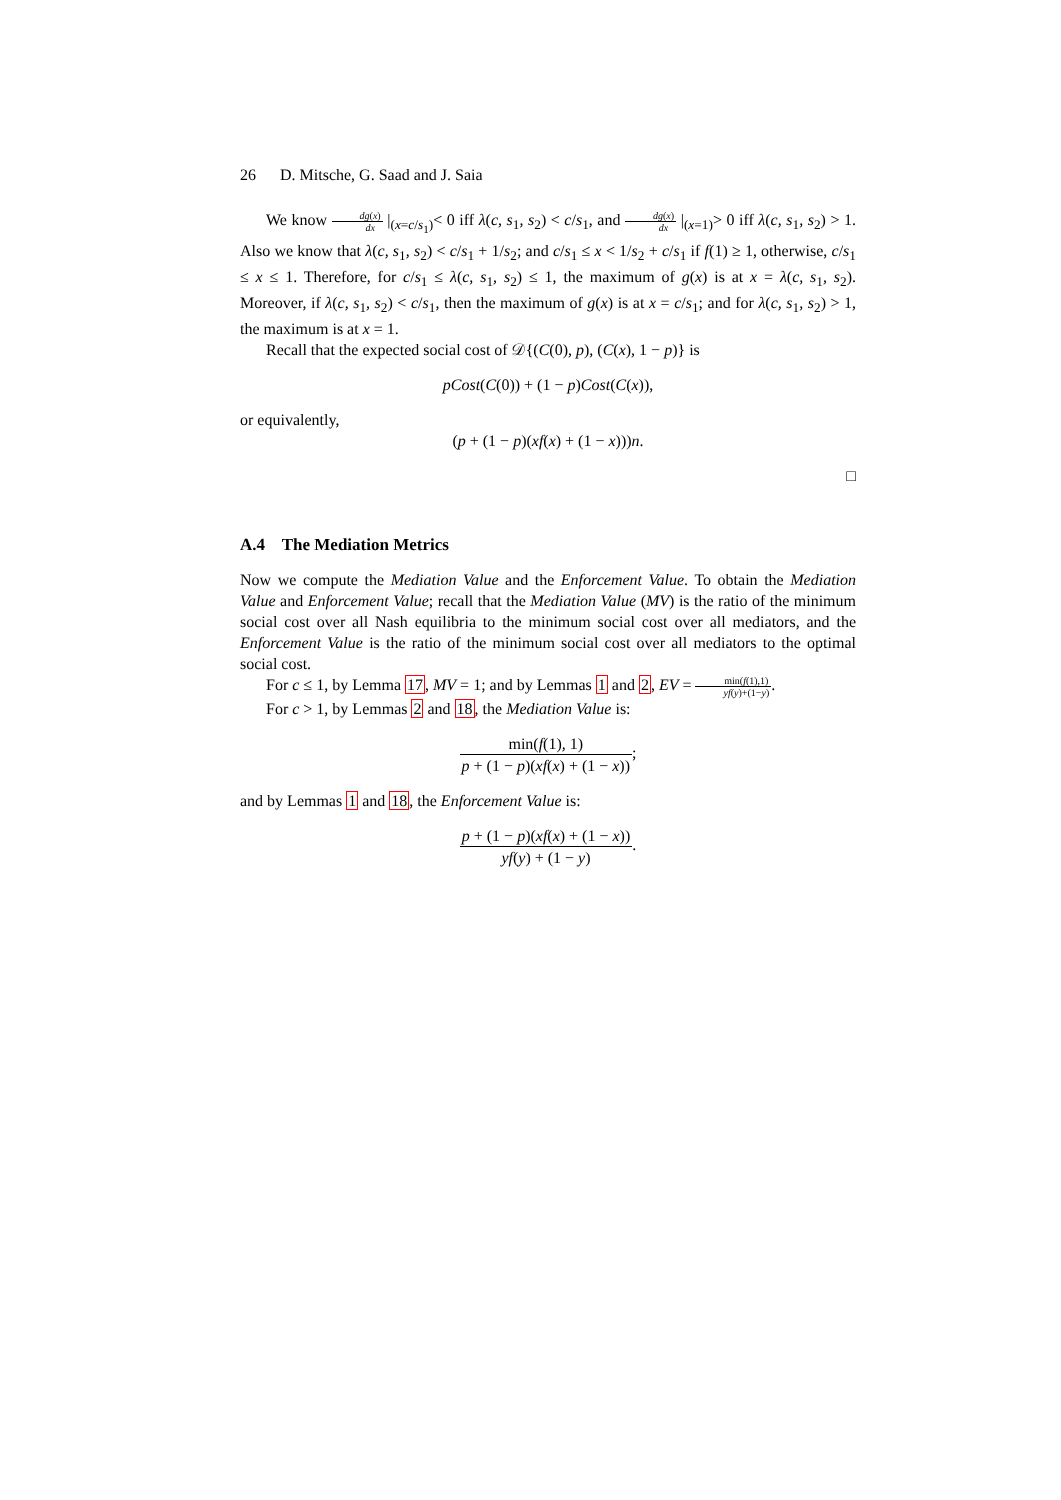26 D. Mitsche, G. Saad and J. Saia
We know dg(x) dx |<sub>(x=c/s<sub>1</sub>)</sub>< 0 iff λ(c, s<sub>1</sub>, s<sub>2</sub>) < c/s<sub>1</sub>, and dg(x) dx |<sub>(x=1)</sub>> 0 iff λ(c, s<sub>1</sub>, s<sub>2</sub>) > 1. Also we know that λ(c, s<sub>1</sub>, s<sub>2</sub>) < c/s<sub>1</sub> + 1/s<sub>2</sub>; and c/s<sub>1</sub> ≤ x < 1/s<sub>2</sub> + c/s<sub>1</sub> if f(1) ≥ 1, otherwise, c/s<sub>1</sub> ≤ x ≤ 1. Therefore, for c/s<sub>1</sub> ≤ λ(c, s<sub>1</sub>, s<sub>2</sub>) ≤ 1, the maximum of g(x) is at x = λ(c, s<sub>1</sub>, s<sub>2</sub>). Moreover, if λ(c, s<sub>1</sub>, s<sub>2</sub>) < c/s<sub>1</sub>, then the maximum of g(x) is at x = c/s<sub>1</sub>; and for λ(c, s<sub>1</sub>, s<sub>2</sub>) > 1, the maximum is at x = 1.
Recall that the expected social cost of 𝒟{(C(0), p), (C(x), 1 − p)} is
pCost(C(0)) + (1 − p)Cost(C(x)),
or equivalently,
(p + (1 − p)(xf(x) + (1 − x)))n.
□
A.4 The Mediation Metrics
Now we compute the Mediation Value and the Enforcement Value. To obtain the Mediation Value and Enforcement Value; recall that the Mediation Value (MV) is the ratio of the minimum social cost over all Nash equilibria to the minimum social cost over all mediators, and the Enforcement Value is the ratio of the minimum social cost over all mediators to the optimal social cost.
For c ≤ 1, by Lemma 17, MV = 1; and by Lemmas 1 and 2, EV = min(f(1),1) yf(y)+(1−y).
For c > 1, by Lemmas 2 and 18, the Mediation Value is:
min(f(1), 1) p + (1 − p)(xf(x) + (1 − x));
and by Lemmas 1 and 18, the Enforcement Value is:
p + (1 − p)(xf(x) + (1 − x)) yf(y) + (1 − y).